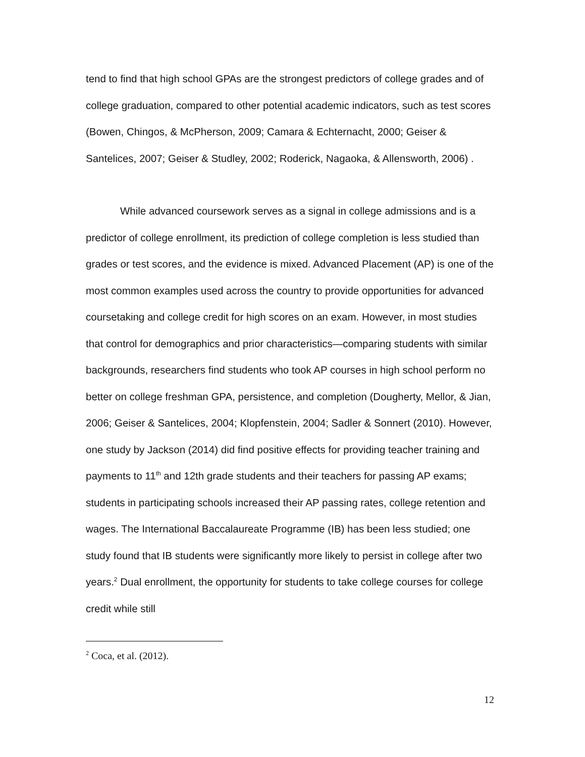tend to find that high school GPAs are the strongest predictors of college grades and of college graduation, compared to other potential academic indicators, such as test scores (Bowen, Chingos, & McPherson, 2009; Camara & Echternacht, 2000; Geiser & Santelices, 2007; Geiser & Studley, 2002; Roderick, Nagaoka, & Allensworth, 2006) .
While advanced coursework serves as a signal in college admissions and is a predictor of college enrollment, its prediction of college completion is less studied than grades or test scores, and the evidence is mixed. Advanced Placement (AP) is one of the most common examples used across the country to provide opportunities for advanced coursetaking and college credit for high scores on an exam. However, in most studies that control for demographics and prior characteristics—comparing students with similar backgrounds, researchers find students who took AP courses in high school perform no better on college freshman GPA, persistence, and completion (Dougherty, Mellor, & Jian, 2006; Geiser & Santelices, 2004; Klopfenstein, 2004; Sadler & Sonnert (2010). However, one study by Jackson (2014) did find positive effects for providing teacher training and payments to 11<sup>th</sup> and 12th grade students and their teachers for passing AP exams; students in participating schools increased their AP passing rates, college retention and wages. The International Baccalaureate Programme (IB) has been less studied; one study found that IB students were significantly more likely to persist in college after two years.<sup>2</sup> Dual enrollment, the opportunity for students to take college courses for college credit while still
<sup>2</sup> Coca, et al. (2012).
12